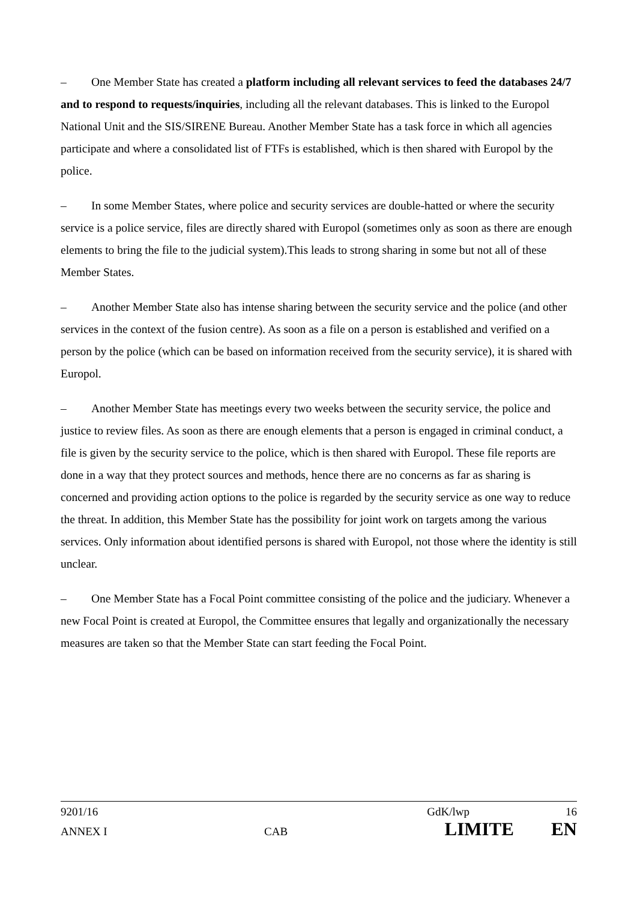– One Member State has created a platform including all relevant services to feed the databases 24/7 and to respond to requests/inquiries, including all the relevant databases. This is linked to the Europol National Unit and the SIS/SIRENE Bureau. Another Member State has a task force in which all agencies participate and where a consolidated list of FTFs is established, which is then shared with Europol by the police.
– In some Member States, where police and security services are double-hatted or where the security service is a police service, files are directly shared with Europol (sometimes only as soon as there are enough elements to bring the file to the judicial system).This leads to strong sharing in some but not all of these Member States.
– Another Member State also has intense sharing between the security service and the police (and other services in the context of the fusion centre). As soon as a file on a person is established and verified on a person by the police (which can be based on information received from the security service), it is shared with Europol.
– Another Member State has meetings every two weeks between the security service, the police and justice to review files. As soon as there are enough elements that a person is engaged in criminal conduct, a file is given by the security service to the police, which is then shared with Europol. These file reports are done in a way that they protect sources and methods, hence there are no concerns as far as sharing is concerned and providing action options to the police is regarded by the security service as one way to reduce the threat. In addition, this Member State has the possibility for joint work on targets among the various services. Only information about identified persons is shared with Europol, not those where the identity is still unclear.
– One Member State has a Focal Point committee consisting of the police and the judiciary. Whenever a new Focal Point is created at Europol, the Committee ensures that legally and organizationally the necessary measures are taken so that the Member State can start feeding the Focal Point.
9201/16 GdK/lwp 16
ANNEX I CAB LIMITE EN